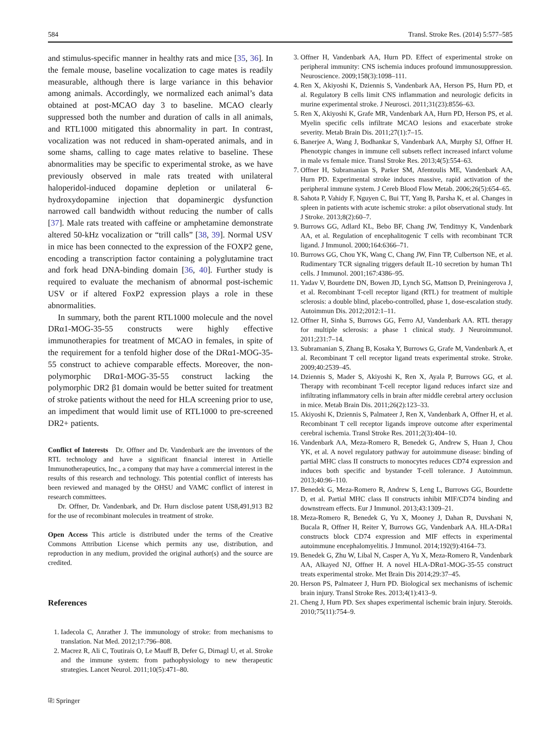584 Transl. Stroke Res. (2014) 5:577–585
and stimulus-specific manner in healthy rats and mice [35, 36]. In the female mouse, baseline vocalization to cage mates is readily measurable, although there is large variance in this behavior among animals. Accordingly, we normalized each animal’s data obtained at post-MCAO day 3 to baseline. MCAO clearly suppressed both the number and duration of calls in all animals, and RTL1000 mitigated this abnormality in part. In contrast, vocalization was not reduced in sham-operated animals, and in some shams, calling to cage mates relative to baseline. These abnormalities may be specific to experimental stroke, as we have previously observed in male rats treated with unilateral haloperidol-induced dopamine depletion or unilateral 6-hydroxydopamine injection that dopaminergic dysfunction narrowed call bandwidth without reducing the number of calls [37]. Male rats treated with caffeine or amphetamine demonstrate altered 50-kHz vocalization or “trill calls” [38, 39]. Normal USV in mice has been connected to the expression of the FOXP2 gene, encoding a transcription factor containing a polyglutamine tract and fork head DNA-binding domain [36, 40]. Further study is required to evaluate the mechanism of abnormal post-ischemic USV or if altered FoxP2 expression plays a role in these abnormalities.
In summary, both the parent RTL1000 molecule and the novel DRα1-MOG-35-55 constructs were highly effective immunotherapies for treatment of MCAO in females, in spite of the requirement for a tenfold higher dose of the DRα1-MOG-35-55 construct to achieve comparable effects. Moreover, the non-polymorphic DRα1-MOG-35-55 construct lacking the polymorphic DR2 β1 domain would be better suited for treatment of stroke patients without the need for HLA screening prior to use, an impediment that would limit use of RTL1000 to pre-screened DR2+ patients.
Conflict of Interests Dr. Offner and Dr. Vandenbark are the inventors of the RTL technology and have a significant financial interest in Artielle Immunotherapeutics, Inc., a company that may have a commercial interest in the results of this research and technology. This potential conflict of interests has been reviewed and managed by the OHSU and VAMC conflict of interest in research committees.
Dr. Offner, Dr. Vandenbark, and Dr. Hurn disclose patent US8,491,913 B2 for the use of recombinant molecules in treatment of stroke.
Open Access This article is distributed under the terms of the Creative Commons Attribution License which permits any use, distribution, and reproduction in any medium, provided the original author(s) and the source are credited.
References
1. Iadecola C, Anrather J. The immunology of stroke: from mechanisms to translation. Nat Med. 2012;17:796–808.
2. Macrez R, Ali C, Toutirais O, Le Mauff B, Defer G, Dirnagl U, et al. Stroke and the immune system: from pathophysiology to new therapeutic strategies. Lancet Neurol. 2011;10(5):471–80.
3. Offner H, Vandenbark AA, Hurn PD. Effect of experimental stroke on peripheral immunity: CNS ischemia induces profound immunosuppression. Neuroscience. 2009;158(3):1098–111.
4. Ren X, Akiyoshi K, Dziennis S, Vandenbark AA, Herson PS, Hurn PD, et al. Regulatory B cells limit CNS inflammation and neurologic deficits in murine experimental stroke. J Neurosci. 2011;31(23):8556–63.
5. Ren X, Akiyoshi K, Grafe MR, Vandenbark AA, Hurn PD, Herson PS, et al. Myelin specific cells infiltrate MCAO lesions and exacerbate stroke severity. Metab Brain Dis. 2011;27(1):7–15.
6. Banerjee A, Wang J, Bodhankar S, Vandenbark AA, Murphy SJ, Offner H. Phenotypic changes in immune cell subsets reflect increased infarct volume in male vs female mice. Transl Stroke Res. 2013;4(5):554–63.
7. Offner H, Subramanian S, Parker SM, Afentoulis ME, Vandenbark AA, Hurn PD. Experimental stroke induces massive, rapid activation of the peripheral immune system. J Cereb Blood Flow Metab. 2006;26(5):654–65.
8. Sahota P, Vahidy F, Nguyen C, Bui TT, Yang B, Parsha K, et al. Changes in spleen in patients with acute ischemic stroke: a pilot observational study. Int J Stroke. 2013;8(2):60–7.
9. Burrows GG, Adlard KL, Bebo BF, Chang JW, Tenditnyy K, Vandenbark AA, et al. Regulation of encephalitogenic T cells with recombinant TCR ligand. J Immunol. 2000;164:6366–71.
10. Burrows GG, Chou YK, Wang C, Chang JW, Finn TP, Culbertson NE, et al. Rudimentary TCR signaling triggers default IL-10 secretion by human Th1 cells. J Immunol. 2001;167:4386–95.
11. Yadav V, Bourdette DN, Bowen JD, Lynch SG, Mattson D, Preiningerova J, et al. Recombinant T-cell receptor ligand (RTL) for treatment of multiple sclerosis: a double blind, placebo-controlled, phase 1, dose-escalation study. Autoimmun Dis. 2012;2012:1–11.
12. Offner H, Sinha S, Burrows GG, Ferro AJ, Vandenbark AA. RTL therapy for multiple sclerosis: a phase 1 clinical study. J Neuroimmunol. 2011;231:7–14.
13. Subramanian S, Zhang B, Kosaka Y, Burrows G, Grafe M, Vandenbark A, et al. Recombinant T cell receptor ligand treats experimental stroke. Stroke. 2009;40:2539–45.
14. Dziennis S, Mader S, Akiyoshi K, Ren X, Ayala P, Burrows GG, et al. Therapy with recombinant T-cell receptor ligand reduces infarct size and infiltrating inflammatory cells in brain after middle cerebral artery occlusion in mice. Metab Brain Dis. 2011;26(2):123–33.
15. Akiyoshi K, Dziennis S, Palmateer J, Ren X, Vandenbark A, Offner H, et al. Recombinant T cell receptor ligands improve outcome after experimental cerebral ischemia. Transl Stroke Res. 2011;2(3):404–10.
16. Vandenbark AA, Meza-Romero R, Benedek G, Andrew S, Huan J, Chou YK, et al. A novel regulatory pathway for autoimmune disease: binding of partial MHC class II constructs to monocytes reduces CD74 expression and induces both specific and bystander T-cell tolerance. J Autoimmun. 2013;40:96–110.
17. Benedek G, Meza-Romero R, Andrew S, Leng L, Burrows GG, Bourdette D, et al. Partial MHC class II constructs inhibit MIF/CD74 binding and downstream effects. Eur J Immunol. 2013;43:1309–21.
18. Meza-Romero R, Benedek G, Yu X, Mooney J, Dahan R, Duvshani N, Bucala R, Offner H, Reiter Y, Burrows GG, Vandenbark AA. HLA-DRa1 constructs block CD74 expression and MIF effects in experimental autoimmune encephalomyelitis. J Immunol. 2014;192(9):4164–73.
19. Benedek G, Zhu W, Libal N, Casper A, Yu X, Meza-Romero R, Vandenbark AA, Alkayed NJ, Offner H. A novel HLA-DRα1-MOG-35-55 construct treats experimental stroke. Met Brain Dis 2014;29:37–45.
20. Herson PS, Palmateer J, Hurn PD. Biological sex mechanisms of ischemic brain injury. Transl Stroke Res. 2013;4(1):413–9.
21. Cheng J, Hurn PD. Sex shapes experimental ischemic brain injury. Steroids. 2010;75(11):754–9.
⎘ Springer